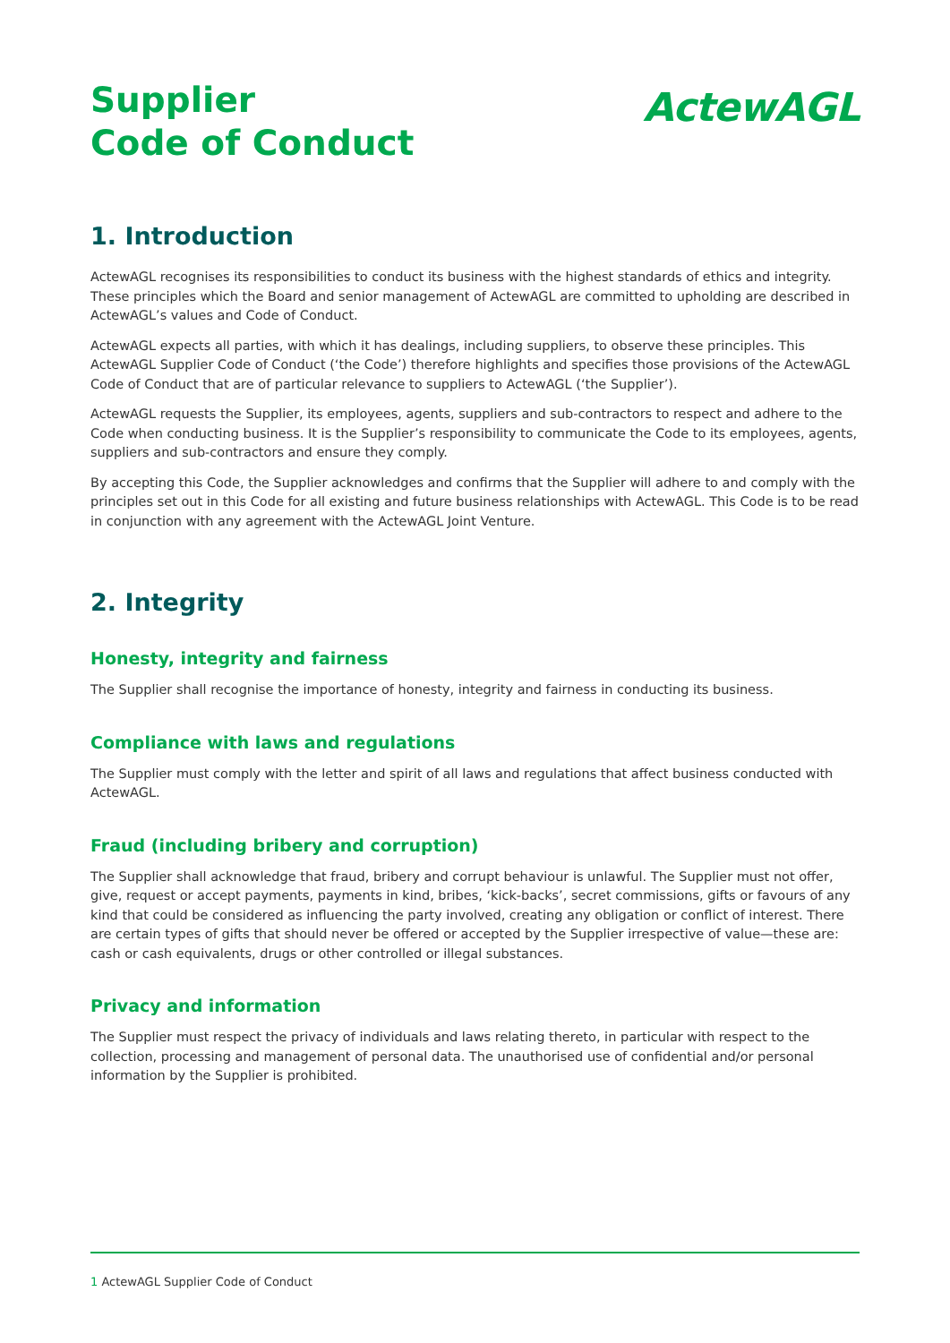Supplier
Code of Conduct
ActewAGL
1. Introduction
ActewAGL recognises its responsibilities to conduct its business with the highest standards of ethics and integrity. These principles which the Board and senior management of ActewAGL are committed to upholding are described in ActewAGL’s values and Code of Conduct.
ActewAGL expects all parties, with which it has dealings, including suppliers, to observe these principles. This ActewAGL Supplier Code of Conduct (‘the Code’) therefore highlights and specifies those provisions of the ActewAGL Code of Conduct that are of particular relevance to suppliers to ActewAGL (‘the Supplier’).
ActewAGL requests the Supplier, its employees, agents, suppliers and sub-contractors to respect and adhere to the Code when conducting business. It is the Supplier’s responsibility to communicate the Code to its employees, agents, suppliers and sub-contractors and ensure they comply.
By accepting this Code, the Supplier acknowledges and confirms that the Supplier will adhere to and comply with the principles set out in this Code for all existing and future business relationships with ActewAGL. This Code is to be read in conjunction with any agreement with the ActewAGL Joint Venture.
2. Integrity
Honesty, integrity and fairness
The Supplier shall recognise the importance of honesty, integrity and fairness in conducting its business.
Compliance with laws and regulations
The Supplier must comply with the letter and spirit of all laws and regulations that affect business conducted with ActewAGL.
Fraud (including bribery and corruption)
The Supplier shall acknowledge that fraud, bribery and corrupt behaviour is unlawful. The Supplier must not offer, give, request or accept payments, payments in kind, bribes, ‘kick-backs’, secret commissions, gifts or favours of any kind that could be considered as influencing the party involved, creating any obligation or conflict of interest. There are certain types of gifts that should never be offered or accepted by the Supplier irrespective of value—these are: cash or cash equivalents, drugs or other controlled or illegal substances.
Privacy and information
The Supplier must respect the privacy of individuals and laws relating thereto, in particular with respect to the collection, processing and management of personal data. The unauthorised use of confidential and/or personal information by the Supplier is prohibited.
1 ActewAGL Supplier Code of Conduct